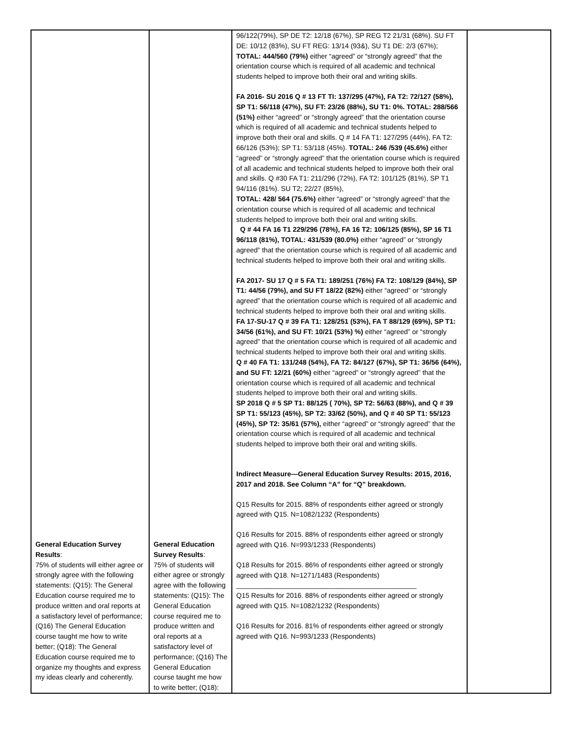| General Education Survey Results : 75% of students will either agree or strongly agree with the following statements: (Q15): The General Education course required me to produce written and oral reports at a satisfactory level of performance; (Q16) The General Education course taught me how to write better; (Q18): The General Education course required me to organize my thoughts and express my ideas clearly and coherently. | General Education Survey Results : 75% of students will either agree or strongly agree with the following statements: (Q15): The General Education course required me to produce written and oral reports at a satisfactory level of performance; (Q16) The General Education course taught me how to write better; (Q18): | 96/122(79%), SP DE T2: 12/18 (67%), SP REG T2 21/31 (68%). SU FT DE: 10/12 (83%), SU FT REG: 13/14 (93&), SU T1 DE: 2/3 (67%); TOTAL: 444/560 (79%) either “agreed” or “strongly agreed” that the orientation course which is required of all academic and technical students helped to improve both their oral and writing skills. FA 2016- SU 2016 Q # 13 FT TI: 137/295 (47%), FA T2: 72/127 (58%), SP T1: 56/118 (47%), SU FT: 23/26 (88%), SU T1: 0%. TOTAL: 288/566 (51%) either “agreed” or “strongly agreed” that the orientation course which is required of all academic and technical students helped to improve both their oral and skills. Q # 14 FA T1: 127/295 (44%), FA T2: 66/126 (53%); SP T1: 53/118 (45%). TOTAL: 246 /539 (45.6%) either “agreed” or “strongly agreed” that the orientation course which is required of all academic and technical students helped to improve both their oral and skills. Q #30 FA T1: 211/296 (72%), FA T2: 101/125 (81%), SP T1 94/116 (81%). SU T2; 22/27 (85%), TOTAL: 428/ 564 (75.6%) either “agreed” or “strongly agreed” that the orientation course which is required of all academic and technical students helped to improve both their oral and writing skills. Q # 44 FA 16 T1 229/296 (78%), FA 16 T2: 106/125 (85%), SP 16 T1 96/118 (81%), TOTAL: 431/539 (80.0%) either “agreed” or “strongly agreed” that the orientation course which is required of all academic and technical students helped to improve both their oral and writing skills. FA 2017- SU 17 Q # 5 FA T1: 189/251 (76%) FA T2: 108/129 (84%), SP T1: 44/56 (79%), and SU FT 18/22 (82%) either “agreed” or “strongly agreed” that the orientation course which is required of all academic and technical students helped to improve both their oral and writing skills. FA 17-SU-17 Q # 39 FA T1: 128/251 (53%), FA T 88/129 (69%), SP T1: 34/56 (61%), and SU FT: 10/21 (53%) %) either “agreed” or “strongly agreed” that the orientation course which is required of all academic and technical students helped to improve both their oral and writing skills. Q # 40 FA T1: 131/248 (54%), FA T2: 84/127 (67%), SP T1: 36/56 (64%), and SU FT: 12/21 (60%) either “agreed” or “strongly agreed” that the orientation course which is required of all academic and technical students helped to improve both their oral and writing skills. SP 2018 Q # 5 SP T1: 88/125 ( 70%), SP T2: 56/63 (88%), and Q # 39 SP T1: 55/123 (45%), SP T2: 33/62 (50%), and Q # 40 SP T1: 55/123 (45%), SP T2: 35/61 (57%), either “agreed” or “strongly agreed” that the orientation course which is required of all academic and technical students helped to improve both their oral and writing skills. Indirect Measure—General Education Survey Results: 2015, 2016, 2017 and 2018. See Column “A” for “Q” breakdown. Q15 Results for 2015. 88% of respondents either agreed or strongly agreed with Q15. N=1082/1232 (Respondents) Q16 Results for 2015. 88% of respondents either agreed or strongly agreed with Q16. N=993/1233 (Respondents) Q18 Results for 2015. 86% of respondents either agreed or strongly agreed with Q18. N=1271/1483 (Respondents) _______________________________________________ Q15 Results for 2016. 88% of respondents either agreed or strongly agreed with Q15. N=1082/1232 (Respondents) Q16 Results for 2016. 81% of respondents either agreed or strongly agreed with Q16. N=993/1233 (Respondents) | |